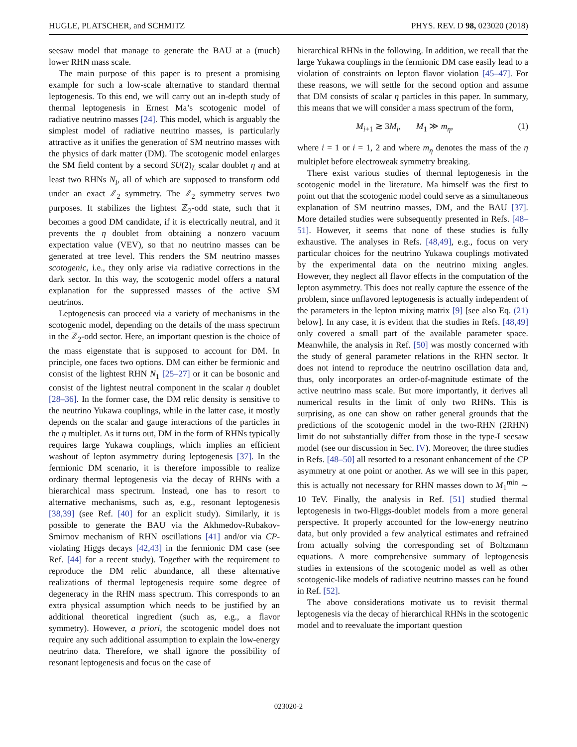HUGLE, PLATSCHER, and SCHMITZ PHYS. REV. D 98, 023020 (2018)
seesaw model that manage to generate the BAU at a (much) lower RHN mass scale.
The main purpose of this paper is to present a promising example for such a low-scale alternative to standard thermal leptogenesis. To this end, we will carry out an in-depth study of thermal leptogenesis in Ernest Ma’s scotogenic model of radiative neutrino masses [24]. This model, which is arguably the simplest model of radiative neutrino masses, is particularly attractive as it unifies the generation of SM neutrino masses with the physics of dark matter (DM). The scotogenic model enlarges the SM field content by a second SU(2)<sub>L</sub> scalar doublet η and at least two RHNs N<sub>i</sub>, all of which are supposed to transform odd under an exact ℤ<sub>2</sub> symmetry. The ℤ<sub>2</sub> symmetry serves two purposes. It stabilizes the lightest ℤ<sub>2</sub>-odd state, such that it becomes a good DM candidate, if it is electrically neutral, and it prevents the η doublet from obtaining a nonzero vacuum expectation value (VEV), so that no neutrino masses can be generated at tree level. This renders the SM neutrino masses scotogenic, i.e., they only arise via radiative corrections in the dark sector. In this way, the scotogenic model offers a natural explanation for the suppressed masses of the active SM neutrinos.
Leptogenesis can proceed via a variety of mechanisms in the scotogenic model, depending on the details of the mass spectrum in the ℤ<sub>2</sub>-odd sector. Here, an important question is the choice of the mass eigenstate that is supposed to account for DM. In principle, one faces two options. DM can either be fermionic and consist of the lightest RHN N<sub>1</sub> [25–27] or it can be bosonic and consist of the lightest neutral component in the scalar η doublet [28–36]. In the former case, the DM relic density is sensitive to the neutrino Yukawa couplings, while in the latter case, it mostly depends on the scalar and gauge interactions of the particles in the η multiplet. As it turns out, DM in the form of RHNs typically requires large Yukawa couplings, which implies an efficient washout of lepton asymmetry during leptogenesis [37]. In the fermionic DM scenario, it is therefore impossible to realize ordinary thermal leptogenesis via the decay of RHNs with a hierarchical mass spectrum. Instead, one has to resort to alternative mechanisms, such as, e.g., resonant leptogenesis [38,39] (see Ref. [40] for an explicit study). Similarly, it is possible to generate the BAU via the Akhmedov-Rubakov-Smirnov mechanism of RHN oscillations [41] and/or via CP-violating Higgs decays [42,43] in the fermionic DM case (see Ref. [44] for a recent study). Together with the requirement to reproduce the DM relic abundance, all these alternative realizations of thermal leptogenesis require some degree of degeneracy in the RHN mass spectrum. This corresponds to an extra physical assumption which needs to be justified by an additional theoretical ingredient (such as, e.g., a flavor symmetry). However, a priori, the scotogenic model does not require any such additional assumption to explain the low-energy neutrino data. Therefore, we shall ignore the possibility of resonant leptogenesis and focus on the case of
hierarchical RHNs in the following. In addition, we recall that the large Yukawa couplings in the fermionic DM case easily lead to a violation of constraints on lepton flavor violation [45–47]. For these reasons, we will settle for the second option and assume that DM consists of scalar η particles in this paper. In summary, this means that we will consider a mass spectrum of the form,
M<sub>i+1</sub> ≳ 3M<sub>i</sub>, M<sub>1</sub> ≫ m<sub>η</sub>, (1)
where i = 1 or i = 1, 2 and where m<sub>η</sub> denotes the mass of the η multiplet before electroweak symmetry breaking.
There exist various studies of thermal leptogenesis in the scotogenic model in the literature. Ma himself was the first to point out that the scotogenic model could serve as a simultaneous explanation of SM neutrino masses, DM, and the BAU [37]. More detailed studies were subsequently presented in Refs. [48–51]. However, it seems that none of these studies is fully exhaustive. The analyses in Refs. [48,49], e.g., focus on very particular choices for the neutrino Yukawa couplings motivated by the experimental data on the neutrino mixing angles. However, they neglect all flavor effects in the computation of the lepton asymmetry. This does not really capture the essence of the problem, since unflavored leptogenesis is actually independent of the parameters in the lepton mixing matrix [9] [see also Eq. (21) below]. In any case, it is evident that the studies in Refs. [48,49] only covered a small part of the available parameter space. Meanwhile, the analysis in Ref. [50] was mostly concerned with the study of general parameter relations in the RHN sector. It does not intend to reproduce the neutrino oscillation data and, thus, only incorporates an order-of-magnitude estimate of the active neutrino mass scale. But more importantly, it derives all numerical results in the limit of only two RHNs. This is surprising, as one can show on rather general grounds that the predictions of the scotogenic model in the two-RHN (2RHN) limit do not substantially differ from those in the type-I seesaw model (see our discussion in Sec. IV). Moreover, the three studies in Refs. [48–50] all resorted to a resonant enhancement of the CP asymmetry at one point or another. As we will see in this paper, this is actually not necessary for RHN masses down to M<sub>1</sub><sup>min</sup> ∼ 10 TeV. Finally, the analysis in Ref. [51] studied thermal leptogenesis in two-Higgs-doublet models from a more general perspective. It properly accounted for the low-energy neutrino data, but only provided a few analytical estimates and refrained from actually solving the corresponding set of Boltzmann equations. A more comprehensive summary of leptogenesis studies in extensions of the scotogenic model as well as other scotogenic-like models of radiative neutrino masses can be found in Ref. [52].
The above considerations motivate us to revisit thermal leptogenesis via the decay of hierarchical RHNs in the scotogenic model and to reevaluate the important question
023020-2